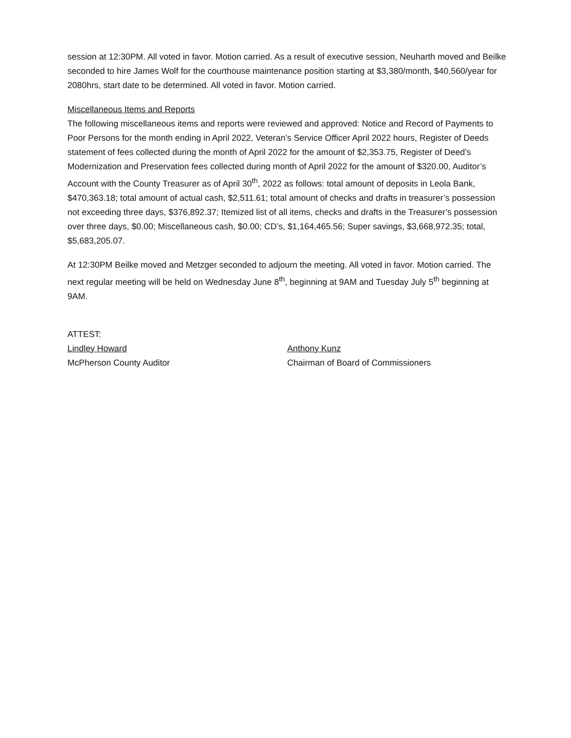session at 12:30PM. All voted in favor. Motion carried. As a result of executive session, Neuharth moved and Beilke seconded to hire James Wolf for the courthouse maintenance position starting at $3,380/month, $40,560/year for 2080hrs, start date to be determined. All voted in favor. Motion carried.
Miscellaneous Items and Reports
The following miscellaneous items and reports were reviewed and approved: Notice and Record of Payments to Poor Persons for the month ending in April 2022, Veteran’s Service Officer April 2022 hours, Register of Deeds statement of fees collected during the month of April 2022 for the amount of $2,353.75, Register of Deed’s Modernization and Preservation fees collected during month of April 2022 for the amount of $320.00, Auditor’s Account with the County Treasurer as of April 30<sup>th</sup>, 2022 as follows: total amount of deposits in Leola Bank, $470,363.18; total amount of actual cash, $2,511.61; total amount of checks and drafts in treasurer’s possession not exceeding three days, $376,892.37; Itemized list of all items, checks and drafts in the Treasurer’s possession over three days, $0.00; Miscellaneous cash, $0.00; CD’s, $1,164,465.56; Super savings, $3,668,972.35; total, $5,683,205.07.
At 12:30PM Beilke moved and Metzger seconded to adjourn the meeting. All voted in favor. Motion carried. The next regular meeting will be held on Wednesday June 8<sup>th</sup>, beginning at 9AM and Tuesday July 5<sup>th</sup> beginning at 9AM.
ATTEST:
Lindley Howard
McPherson County Auditor
Anthony Kunz
Chairman of Board of Commissioners